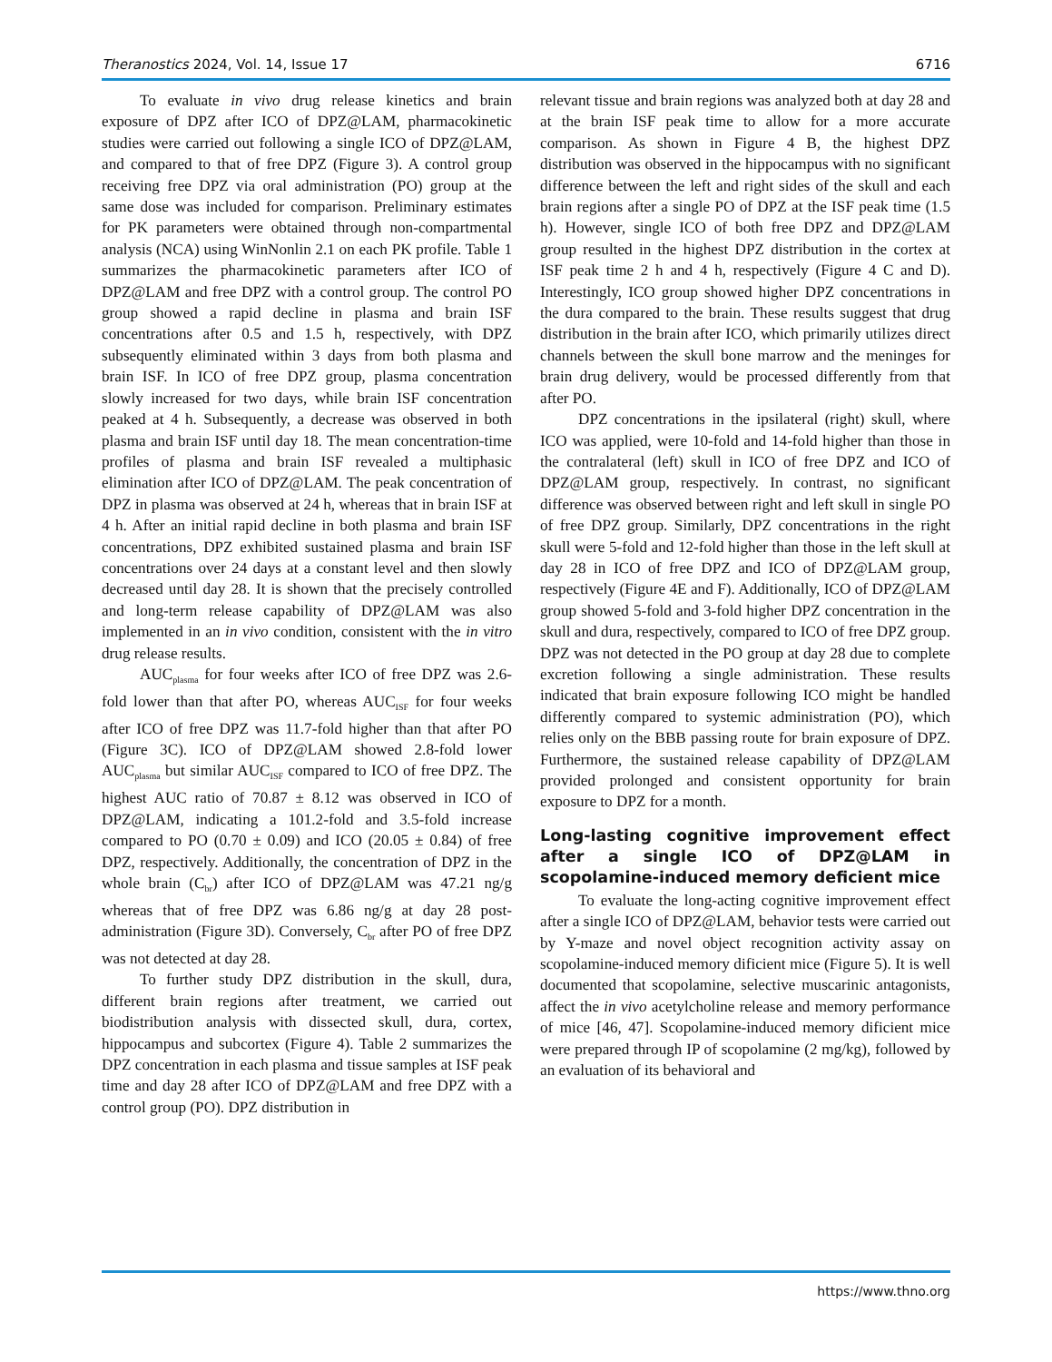Theranostics 2024, Vol. 14, Issue 17 6716
To evaluate in vivo drug release kinetics and brain exposure of DPZ after ICO of DPZ@LAM, pharmacokinetic studies were carried out following a single ICO of DPZ@LAM, and compared to that of free DPZ (Figure 3). A control group receiving free DPZ via oral administration (PO) group at the same dose was included for comparison. Preliminary estimates for PK parameters were obtained through non-compartmental analysis (NCA) using WinNonlin 2.1 on each PK profile. Table 1 summarizes the pharmacokinetic parameters after ICO of DPZ@LAM and free DPZ with a control group. The control PO group showed a rapid decline in plasma and brain ISF concentrations after 0.5 and 1.5 h, respectively, with DPZ subsequently eliminated within 3 days from both plasma and brain ISF. In ICO of free DPZ group, plasma concentration slowly increased for two days, while brain ISF concentration peaked at 4 h. Subsequently, a decrease was observed in both plasma and brain ISF until day 18. The mean concentration-time profiles of plasma and brain ISF revealed a multiphasic elimination after ICO of DPZ@LAM. The peak concentration of DPZ in plasma was observed at 24 h, whereas that in brain ISF at 4 h. After an initial rapid decline in both plasma and brain ISF concentrations, DPZ exhibited sustained plasma and brain ISF concentrations over 24 days at a constant level and then slowly decreased until day 28. It is shown that the precisely controlled and long-term release capability of DPZ@LAM was also implemented in an in vivo condition, consistent with the in vitro drug release results.
AUC<sub>plasma</sub> for four weeks after ICO of free DPZ was 2.6-fold lower than that after PO, whereas AUC<sub>ISF</sub> for four weeks after ICO of free DPZ was 11.7-fold higher than that after PO (Figure 3C). ICO of DPZ@LAM showed 2.8-fold lower AUC<sub>plasma</sub> but similar AUC<sub>ISF</sub> compared to ICO of free DPZ. The highest AUC ratio of 70.87 ± 8.12 was observed in ICO of DPZ@LAM, indicating a 101.2-fold and 3.5-fold increase compared to PO (0.70 ± 0.09) and ICO (20.05 ± 0.84) of free DPZ, respectively. Additionally, the concentration of DPZ in the whole brain (C<sub>br</sub>) after ICO of DPZ@LAM was 47.21 ng/g whereas that of free DPZ was 6.86 ng/g at day 28 post-administration (Figure 3D). Conversely, C<sub>br</sub> after PO of free DPZ was not detected at day 28.
To further study DPZ distribution in the skull, dura, different brain regions after treatment, we carried out biodistribution analysis with dissected skull, dura, cortex, hippocampus and subcortex (Figure 4). Table 2 summarizes the DPZ concentration in each plasma and tissue samples at ISF peak time and day 28 after ICO of DPZ@LAM and free DPZ with a control group (PO). DPZ distribution in
relevant tissue and brain regions was analyzed both at day 28 and at the brain ISF peak time to allow for a more accurate comparison. As shown in Figure 4 B, the highest DPZ distribution was observed in the hippocampus with no significant difference between the left and right sides of the skull and each brain regions after a single PO of DPZ at the ISF peak time (1.5 h). However, single ICO of both free DPZ and DPZ@LAM group resulted in the highest DPZ distribution in the cortex at ISF peak time 2 h and 4 h, respectively (Figure 4 C and D). Interestingly, ICO group showed higher DPZ concentrations in the dura compared to the brain. These results suggest that drug distribution in the brain after ICO, which primarily utilizes direct channels between the skull bone marrow and the meninges for brain drug delivery, would be processed differently from that after PO.
DPZ concentrations in the ipsilateral (right) skull, where ICO was applied, were 10-fold and 14-fold higher than those in the contralateral (left) skull in ICO of free DPZ and ICO of DPZ@LAM group, respectively. In contrast, no significant difference was observed between right and left skull in single PO of free DPZ group. Similarly, DPZ concentrations in the right skull were 5-fold and 12-fold higher than those in the left skull at day 28 in ICO of free DPZ and ICO of DPZ@LAM group, respectively (Figure 4E and F). Additionally, ICO of DPZ@LAM group showed 5-fold and 3-fold higher DPZ concentration in the skull and dura, respectively, compared to ICO of free DPZ group. DPZ was not detected in the PO group at day 28 due to complete excretion following a single administration. These results indicated that brain exposure following ICO might be handled differently compared to systemic administration (PO), which relies only on the BBB passing route for brain exposure of DPZ. Furthermore, the sustained release capability of DPZ@LAM provided prolonged and consistent opportunity for brain exposure to DPZ for a month.
Long-lasting cognitive improvement effect after a single ICO of DPZ@LAM in scopolamine-induced memory deficient mice
To evaluate the long-acting cognitive improvement effect after a single ICO of DPZ@LAM, behavior tests were carried out by Y-maze and novel object recognition activity assay on scopolamine-induced memory dificient mice (Figure 5). It is well documented that scopolamine, selective muscarinic antagonists, affect the in vivo acetylcholine release and memory performance of mice [46, 47]. Scopolamine-induced memory dificient mice were prepared through IP of scopolamine (2 mg/kg), followed by an evaluation of its behavioral and
https://www.thno.org